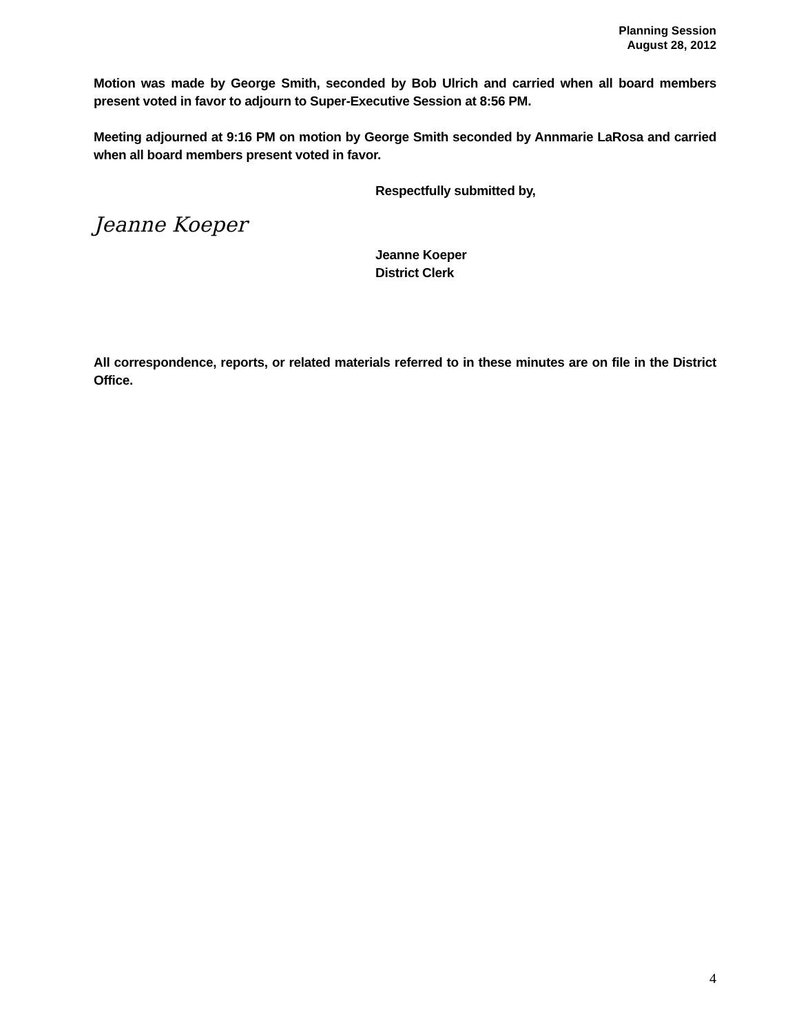Planning Session
August 28, 2012
Motion was made by George Smith, seconded by Bob Ulrich and carried when all board members present voted in favor to adjourn to Super-Executive Session at 8:56 PM.
Meeting adjourned at 9:16 PM on motion by George Smith seconded by Annmarie LaRosa and carried when all board members present voted in favor.
Respectfully submitted by,
Jeanne Koeper
Jeanne Koeper
District Clerk
All correspondence, reports, or related materials referred to in these minutes are on file in the District Office.
4